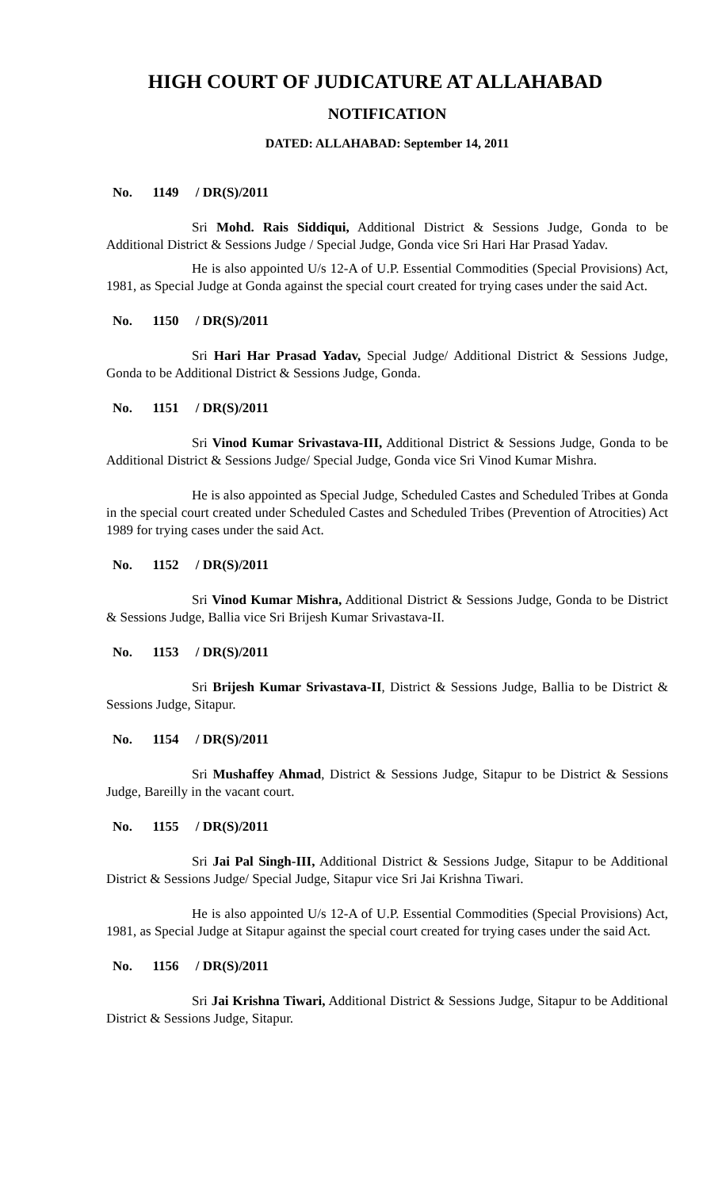HIGH COURT OF JUDICATURE AT ALLAHABAD
NOTIFICATION
DATED: ALLAHABAD: September 14, 2011
No. 1149 / DR(S)/2011
Sri Mohd. Rais Siddiqui, Additional District & Sessions Judge, Gonda to be Additional District & Sessions Judge / Special Judge, Gonda vice Sri Hari Har Prasad Yadav.
He is also appointed U/s 12-A of U.P. Essential Commodities (Special Provisions) Act, 1981, as Special Judge at Gonda against the special court created for trying cases under the said Act.
No. 1150 / DR(S)/2011
Sri Hari Har Prasad Yadav, Special Judge/ Additional District & Sessions Judge, Gonda to be Additional District & Sessions Judge, Gonda.
No. 1151 / DR(S)/2011
Sri Vinod Kumar Srivastava-III, Additional District & Sessions Judge, Gonda to be Additional District & Sessions Judge/ Special Judge, Gonda vice Sri Vinod Kumar Mishra.
He is also appointed as Special Judge, Scheduled Castes and Scheduled Tribes at Gonda in the special court created under Scheduled Castes and Scheduled Tribes (Prevention of Atrocities) Act 1989 for trying cases under the said Act.
No. 1152 / DR(S)/2011
Sri Vinod Kumar Mishra, Additional District & Sessions Judge, Gonda to be District & Sessions Judge, Ballia vice Sri Brijesh Kumar Srivastava-II.
No. 1153 / DR(S)/2011
Sri Brijesh Kumar Srivastava-II, District & Sessions Judge, Ballia to be District & Sessions Judge, Sitapur.
No. 1154 / DR(S)/2011
Sri Mushaffey Ahmad, District & Sessions Judge, Sitapur to be District & Sessions Judge, Bareilly in the vacant court.
No. 1155 / DR(S)/2011
Sri Jai Pal Singh-III, Additional District & Sessions Judge, Sitapur to be Additional District & Sessions Judge/ Special Judge, Sitapur vice Sri Jai Krishna Tiwari.
He is also appointed U/s 12-A of U.P. Essential Commodities (Special Provisions) Act, 1981, as Special Judge at Sitapur against the special court created for trying cases under the said Act.
No. 1156 / DR(S)/2011
Sri Jai Krishna Tiwari, Additional District & Sessions Judge, Sitapur to be Additional District & Sessions Judge, Sitapur.